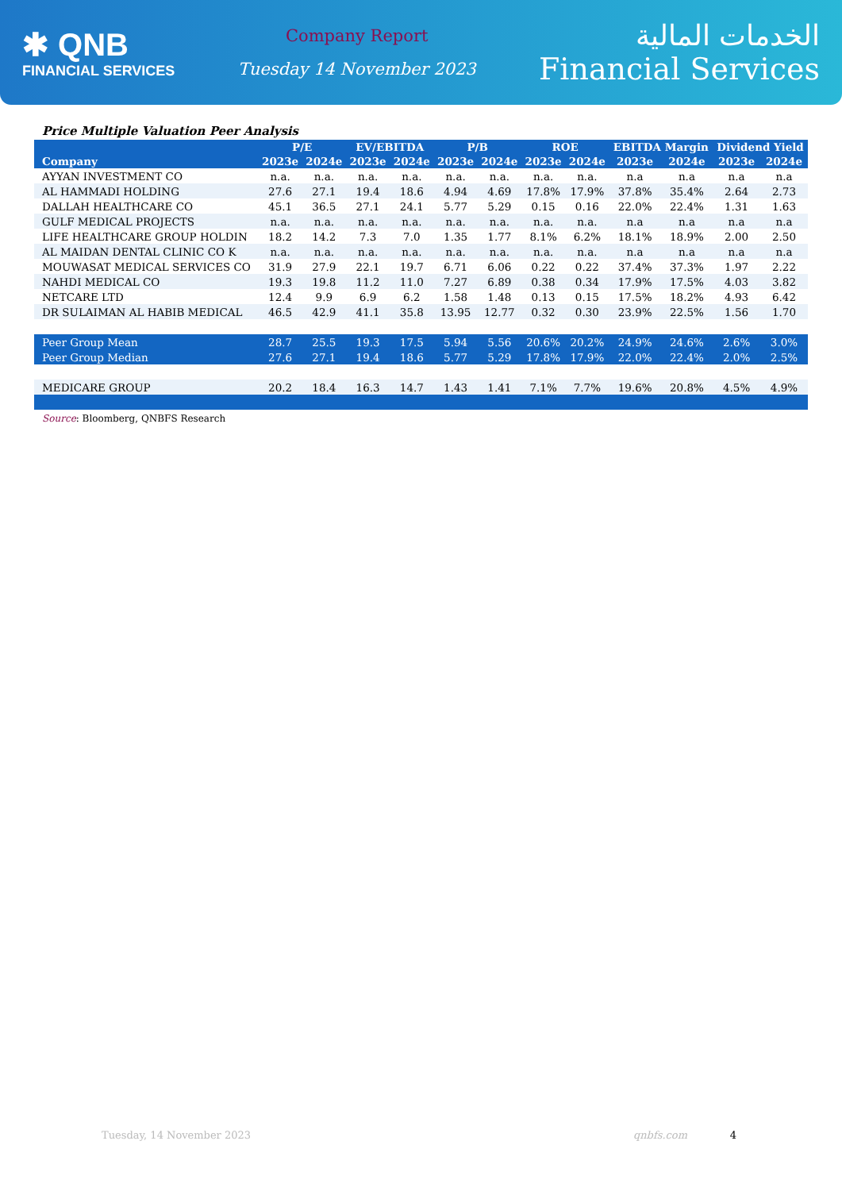✱ QNB
FINANCIAL SERVICES
Company Report
Tuesday 14 November 2023
الخدمات المالية
Financial Services
Price Multiple Valuation Peer Analysis
| | P/E | | EV/EBITDA | | P/B | | ROE | | EBITDA Margin | | Dividend Yield | |
| --- | --- | --- | --- | --- | --- | --- | --- | --- | --- | --- | --- | --- |
| Company | 2023e | 2024e | 2023e | 2024e | 2023e | 2024e | 2023e | 2024e | 2023e | 2024e | 2023e | 2024e |
| AYYAN INVESTMENT CO | n.a. | n.a. | n.a. | n.a. | n.a. | n.a. | n.a. | n.a. | n.a | n.a | n.a | n.a |
| AL HAMMADI HOLDING | 27.6 | 27.1 | 19.4 | 18.6 | 4.94 | 4.69 | 17.8% | 17.9% | 37.8% | 35.4% | 2.64 | 2.73 |
| DALLAH HEALTHCARE CO | 45.1 | 36.5 | 27.1 | 24.1 | 5.77 | 5.29 | 0.15 | 0.16 | 22.0% | 22.4% | 1.31 | 1.63 |
| GULF MEDICAL PROJECTS | n.a. | n.a. | n.a. | n.a. | n.a. | n.a. | n.a. | n.a. | n.a | n.a | n.a | n.a |
| LIFE HEALTHCARE GROUP HOLDIN | 18.2 | 14.2 | 7.3 | 7.0 | 1.35 | 1.77 | 8.1% | 6.2% | 18.1% | 18.9% | 2.00 | 2.50 |
| AL MAIDAN DENTAL CLINIC CO K | n.a. | n.a. | n.a. | n.a. | n.a. | n.a. | n.a. | n.a. | n.a | n.a | n.a | n.a |
| MOUWASAT MEDICAL SERVICES CO | 31.9 | 27.9 | 22.1 | 19.7 | 6.71 | 6.06 | 0.22 | 0.22 | 37.4% | 37.3% | 1.97 | 2.22 |
| NAHDI MEDICAL CO | 19.3 | 19.8 | 11.2 | 11.0 | 7.27 | 6.89 | 0.38 | 0.34 | 17.9% | 17.5% | 4.03 | 3.82 |
| NETCARE LTD | 12.4 | 9.9 | 6.9 | 6.2 | 1.58 | 1.48 | 0.13 | 0.15 | 17.5% | 18.2% | 4.93 | 6.42 |
| DR SULAIMAN AL HABIB MEDICAL | 46.5 | 42.9 | 41.1 | 35.8 | 13.95 | 12.77 | 0.32 | 0.30 | 23.9% | 22.5% | 1.56 | 1.70 |
| Peer Group Mean | 28.7 | 25.5 | 19.3 | 17.5 | 5.94 | 5.56 | 20.6% | 20.2% | 24.9% | 24.6% | 2.6% | 3.0% |
| Peer Group Median | 27.6 | 27.1 | 19.4 | 18.6 | 5.77 | 5.29 | 17.8% | 17.9% | 22.0% | 22.4% | 2.0% | 2.5% |
| MEDICARE GROUP | 20.2 | 18.4 | 16.3 | 14.7 | 1.43 | 1.41 | 7.1% | 7.7% | 19.6% | 20.8% | 4.5% | 4.9% |
Source: Bloomberg, QNBFS Research
Tuesday, 14 November 2023 qnbfs.com 4